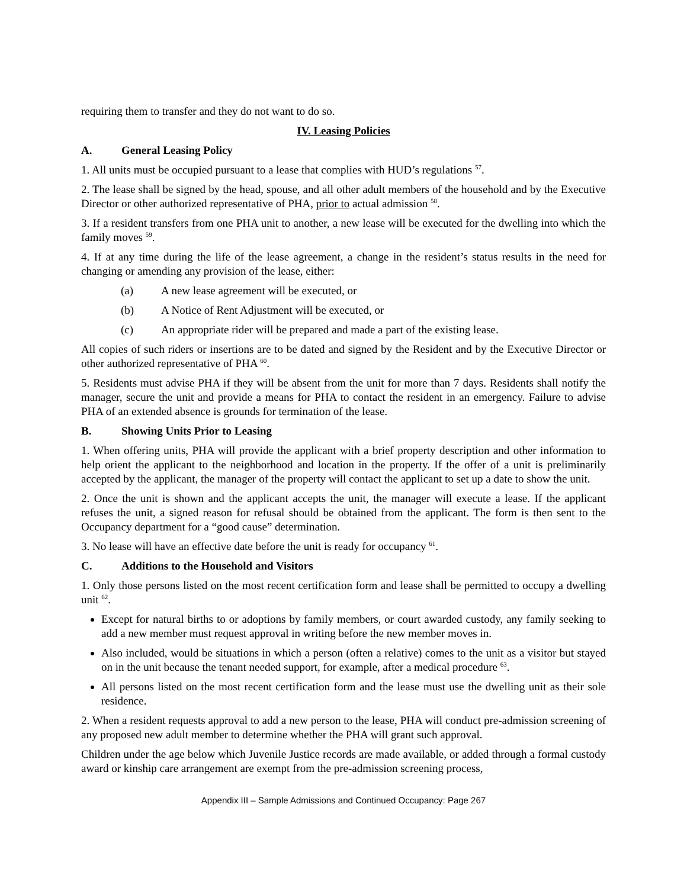requiring them to transfer and they do not want to do so.
IV. Leasing Policies
A. General Leasing Policy
1. All units must be occupied pursuant to a lease that complies with HUD’s regulations <sup>57</sup>.
2. The lease shall be signed by the head, spouse, and all other adult members of the household and by the Executive Director or other authorized representative of PHA, prior to actual admission <sup>58</sup>.
3. If a resident transfers from one PHA unit to another, a new lease will be executed for the dwelling into which the family moves <sup>59</sup>.
4. If at any time during the life of the lease agreement, a change in the resident’s status results in the need for changing or amending any provision of the lease, either:
(a) A new lease agreement will be executed, or
(b) A Notice of Rent Adjustment will be executed, or
(c) An appropriate rider will be prepared and made a part of the existing lease.
All copies of such riders or insertions are to be dated and signed by the Resident and by the Executive Director or other authorized representative of PHA <sup>60</sup>.
5. Residents must advise PHA if they will be absent from the unit for more than 7 days. Residents shall notify the manager, secure the unit and provide a means for PHA to contact the resident in an emergency. Failure to advise PHA of an extended absence is grounds for termination of the lease.
B. Showing Units Prior to Leasing
1. When offering units, PHA will provide the applicant with a brief property description and other information to help orient the applicant to the neighborhood and location in the property. If the offer of a unit is preliminarily accepted by the applicant, the manager of the property will contact the applicant to set up a date to show the unit.
2. Once the unit is shown and the applicant accepts the unit, the manager will execute a lease. If the applicant refuses the unit, a signed reason for refusal should be obtained from the applicant. The form is then sent to the Occupancy department for a “good cause” determination.
3. No lease will have an effective date before the unit is ready for occupancy <sup>61</sup>.
C. Additions to the Household and Visitors
1. Only those persons listed on the most recent certification form and lease shall be permitted to occupy a dwelling unit <sup>62</sup>.
Except for natural births to or adoptions by family members, or court awarded custody, any family seeking to add a new member must request approval in writing before the new member moves in.
Also included, would be situations in which a person (often a relative) comes to the unit as a visitor but stayed on in the unit because the tenant needed support, for example, after a medical procedure <sup>63</sup>.
All persons listed on the most recent certification form and the lease must use the dwelling unit as their sole residence.
2. When a resident requests approval to add a new person to the lease, PHA will conduct pre-admission screening of any proposed new adult member to determine whether the PHA will grant such approval.
Children under the age below which Juvenile Justice records are made available, or added through a formal custody award or kinship care arrangement are exempt from the pre-admission screening process,
Appendix III – Sample Admissions and Continued Occupancy: Page 267